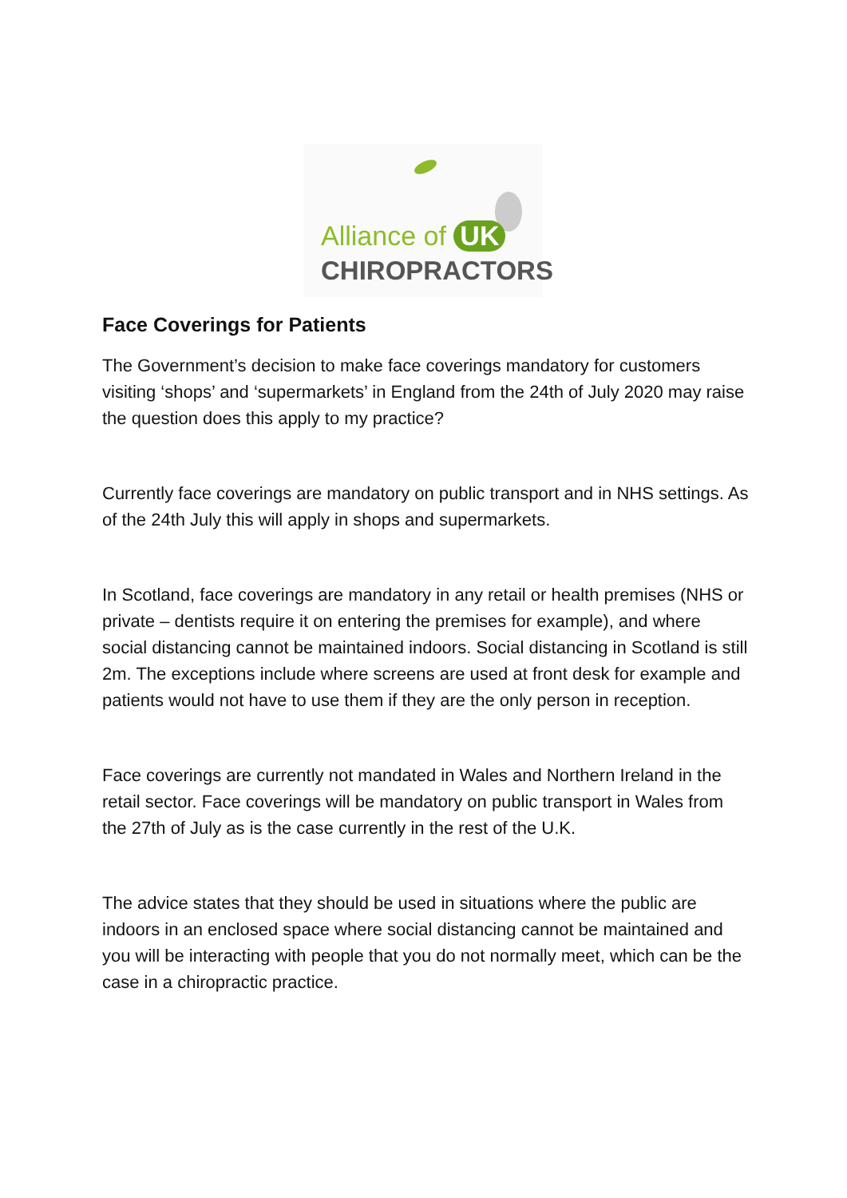Alliance of UK
CHIROPRACTORS
Face Coverings for Patients
The Government’s decision to make face coverings mandatory for customers visiting ‘shops’ and ‘supermarkets’ in England from the 24th of July 2020 may raise the question does this apply to my practice?
Currently face coverings are mandatory on public transport and in NHS settings. As of the 24th July this will apply in shops and supermarkets.
In Scotland, face coverings are mandatory in any retail or health premises (NHS or private – dentists require it on entering the premises for example), and where social distancing cannot be maintained indoors. Social distancing in Scotland is still 2m. The exceptions include where screens are used at front desk for example and patients would not have to use them if they are the only person in reception.
Face coverings are currently not mandated in Wales and Northern Ireland in the retail sector. Face coverings will be mandatory on public transport in Wales from the 27th of July as is the case currently in the rest of the U.K.
The advice states that they should be used in situations where the public are indoors in an enclosed space where social distancing cannot be maintained and you will be interacting with people that you do not normally meet, which can be the case in a chiropractic practice.